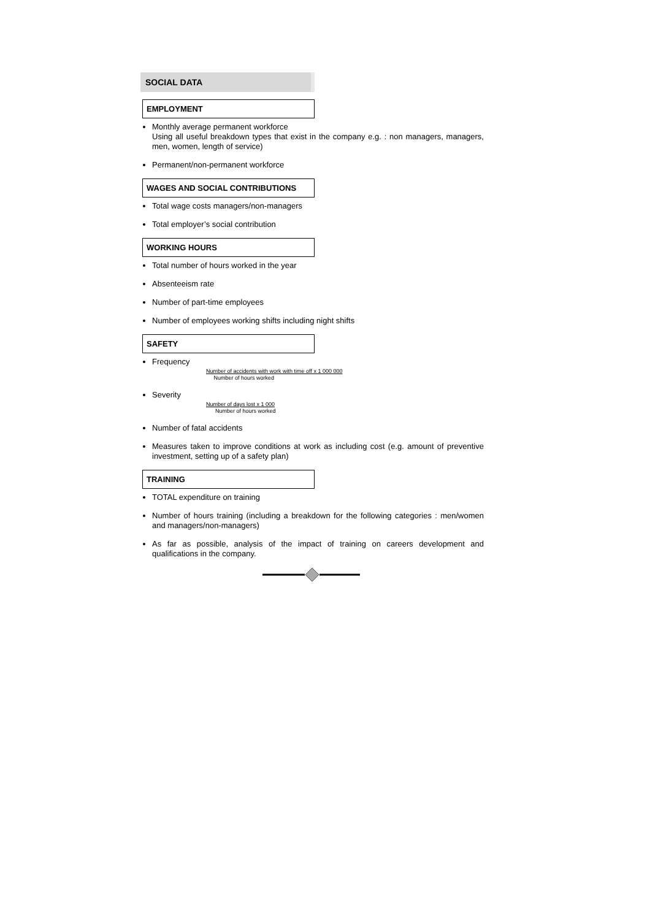SOCIAL DATA
EMPLOYMENT
Monthly average permanent workforce
Using all useful breakdown types that exist in the company e.g. : non managers, managers, men, women, length of service)
Permanent/non-permanent workforce
WAGES AND SOCIAL CONTRIBUTIONS
Total wage costs managers/non-managers
Total employer’s social contribution
WORKING HOURS
Total number of hours worked in the year
Absenteeism rate
Number of part-time employees
Number of employees working shifts including night shifts
SAFETY
Frequency
Number of accidents with work with time off x 1 000 000
Number of hours worked
Severity
Number of days lost x 1 000
Number of hours worked
Number of fatal accidents
Measures taken to improve conditions at work as including cost (e.g. amount of preventive investment, setting up of a safety plan)
TRAINING
TOTAL expenditure on training
Number of hours training (including a breakdown for the following categories : men/women and managers/non-managers)
As far as possible, analysis of the impact of training on careers development and qualifications in the company.